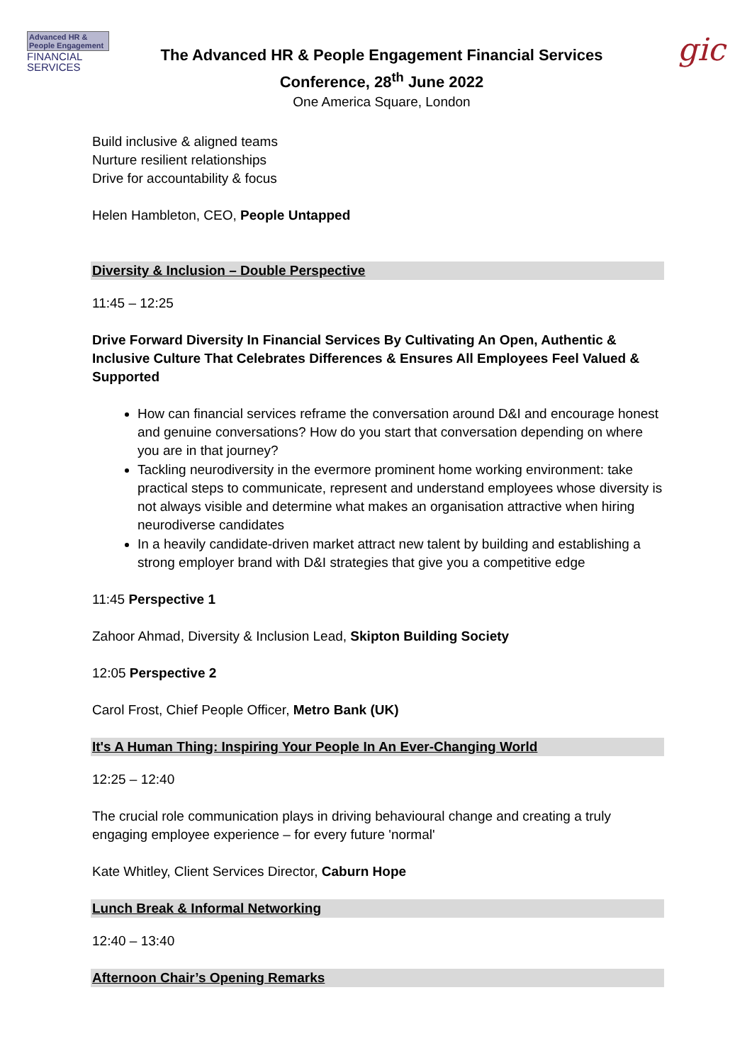Advanced HR & People Engagement
FINANCIAL
SERVICES
The Advanced HR & People Engagement Financial Services
Conference, 28<sup>th</sup> June 2022
One America Square, London
gic
Build inclusive & aligned teams
Nurture resilient relationships
Drive for accountability & focus
Helen Hambleton, CEO, People Untapped
Diversity & Inclusion – Double Perspective
11:45 – 12:25
Drive Forward Diversity In Financial Services By Cultivating An Open, Authentic & Inclusive Culture That Celebrates Differences & Ensures All Employees Feel Valued & Supported
How can financial services reframe the conversation around D&I and encourage honest and genuine conversations? How do you start that conversation depending on where you are in that journey?
Tackling neurodiversity in the evermore prominent home working environment: take practical steps to communicate, represent and understand employees whose diversity is not always visible and determine what makes an organisation attractive when hiring neurodiverse candidates
In a heavily candidate-driven market attract new talent by building and establishing a strong employer brand with D&I strategies that give you a competitive edge
11:45 Perspective 1
Zahoor Ahmad, Diversity & Inclusion Lead, Skipton Building Society
12:05 Perspective 2
Carol Frost, Chief People Officer, Metro Bank (UK)
It's A Human Thing: Inspiring Your People In An Ever-Changing World
12:25 – 12:40
The crucial role communication plays in driving behavioural change and creating a truly engaging employee experience – for every future 'normal'
Kate Whitley, Client Services Director, Caburn Hope
Lunch Break & Informal Networking
12:40 – 13:40
Afternoon Chair’s Opening Remarks